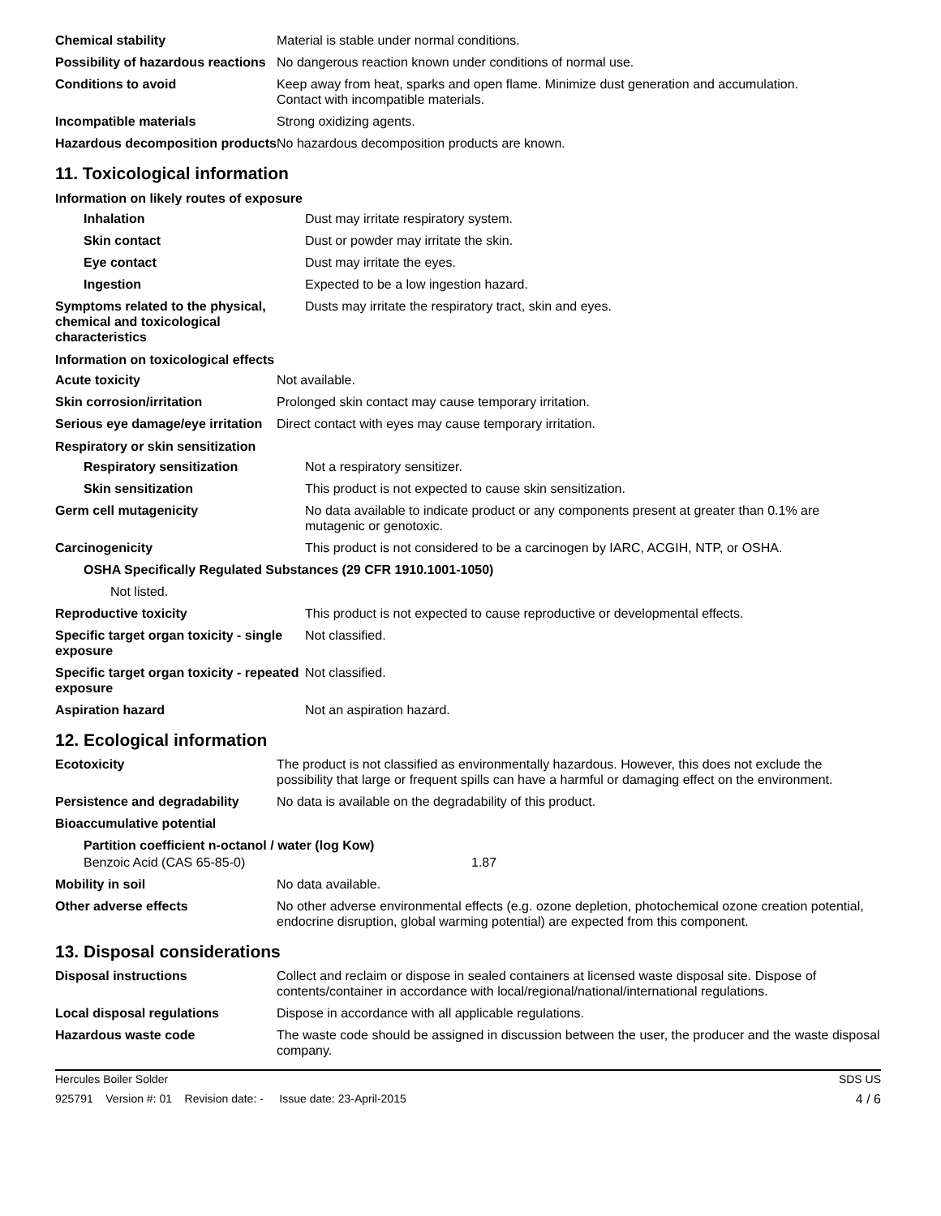| Chemical stability | Material is stable under normal conditions. |
| Possibility of hazardous reactions | No dangerous reaction known under conditions of normal use. |
| Conditions to avoid | Keep away from heat, sparks and open flame. Minimize dust generation and accumulation. Contact with incompatible materials. |
| Incompatible materials | Strong oxidizing agents. |
| Hazardous decomposition products | No hazardous decomposition products are known. |
11. Toxicological information
Information on likely routes of exposure
| Inhalation | Dust may irritate respiratory system. |
| Skin contact | Dust or powder may irritate the skin. |
| Eye contact | Dust may irritate the eyes. |
| Ingestion | Expected to be a low ingestion hazard. |
| Symptoms related to the physical, chemical and toxicological characteristics | Dusts may irritate the respiratory tract, skin and eyes. |
Information on toxicological effects
| Acute toxicity | Not available. |
| Skin corrosion/irritation | Prolonged skin contact may cause temporary irritation. |
| Serious eye damage/eye irritation | Direct contact with eyes may cause temporary irritation. |
Respiratory or skin sensitization
| Respiratory sensitization | Not a respiratory sensitizer. |
| Skin sensitization | This product is not expected to cause skin sensitization. |
| Germ cell mutagenicity | No data available to indicate product or any components present at greater than 0.1% are mutagenic or genotoxic. |
| Carcinogenicity | This product is not considered to be a carcinogen by IARC, ACGIH, NTP, or OSHA. |
| OSHA Specifically Regulated Substances (29 CFR 1910.1001-1050) | |
| Not listed. | |
| Reproductive toxicity | This product is not expected to cause reproductive or developmental effects. |
| Specific target organ toxicity - single exposure | Not classified. |
| Specific target organ toxicity - repeated exposure | Not classified. |
| Aspiration hazard | Not an aspiration hazard. |
12. Ecological information
| Ecotoxicity | The product is not classified as environmentally hazardous. However, this does not exclude the possibility that large or frequent spills can have a harmful or damaging effect on the environment. |
| Persistence and degradability | No data is available on the degradability of this product. |
| Bioaccumulative potential | |
| Partition coefficient n-octanol / water (log Kow) | |
| Benzoic Acid (CAS 65-85-0) | 1.87 |
| Mobility in soil | No data available. |
| Other adverse effects | No other adverse environmental effects (e.g. ozone depletion, photochemical ozone creation potential, endocrine disruption, global warming potential) are expected from this component. |
13. Disposal considerations
| Disposal instructions | Collect and reclaim or dispose in sealed containers at licensed waste disposal site. Dispose of contents/container in accordance with local/regional/national/international regulations. |
| Local disposal regulations | Dispose in accordance with all applicable regulations. |
| Hazardous waste code | The waste code should be assigned in discussion between the user, the producer and the waste disposal company. |
Hercules Boiler Solder SDS US
925791 Version #: 01 Revision date: - Issue date: 23-April-2015 4 / 6